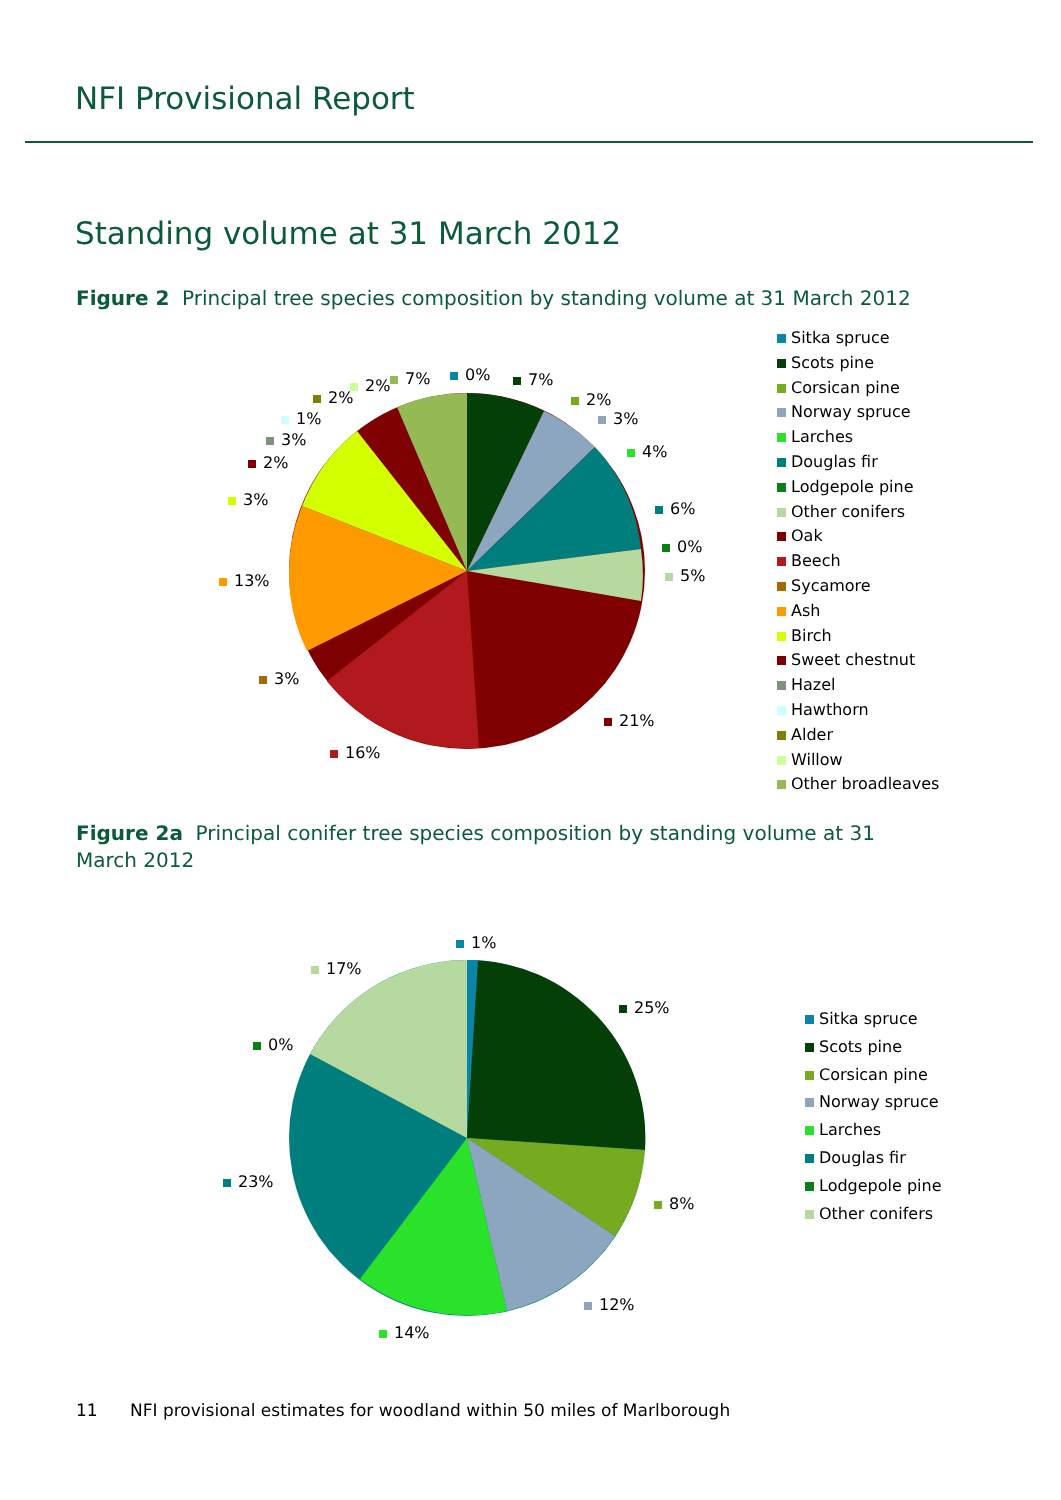NFI Provisional Report
Standing volume at 31 March 2012
Figure 2 Principal tree species composition by standing volume at 31 March 2012
0% 7%
2%
3%
4%
6%
0%
5%
21%
16%
3%
13%
3%
2%
3%
1%
2%
2% 7%
Sitka spruce
Scots pine
Corsican pine
Norway spruce
Larches
Douglas fir
Lodgepole pine
Other conifers
Oak
Beech
Sycamore
Ash
Birch
Sweet chestnut
Hazel
Hawthorn
Alder
Willow
Other broadleaves
Figure 2a Principal conifer tree species composition by standing volume at 31 March 2012
1%
25%
8%
12%
14%
23%
0%
17%
Sitka spruce
Scots pine
Corsican pine
Norway spruce
Larches
Douglas fir
Lodgepole pine
Other conifers
11 NFI provisional estimates for woodland within 50 miles of Marlborough